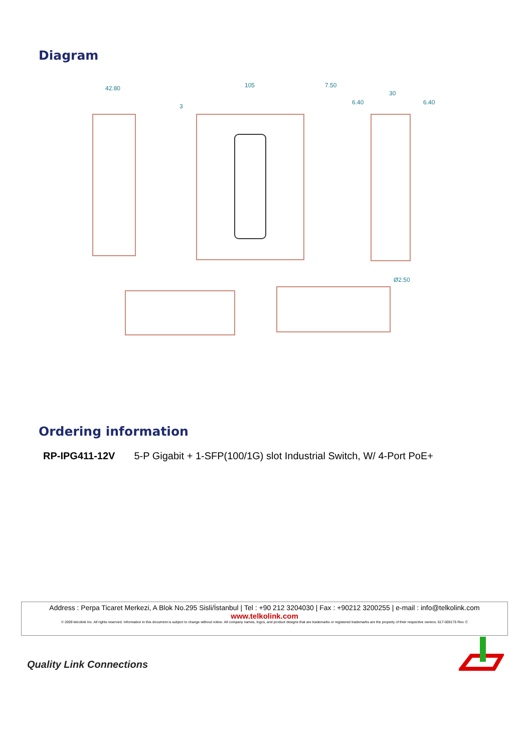Diagram
42.80
105
7.50
30
6.40
6.40
3
Ø2.50
Ordering information
RP-IPG411-12V 5-P Gigabit + 1-SFP(100/1G) slot Industrial Switch, W/ 4-Port PoE+
Address : Perpa Ticaret Merkezi, A Blok No.295 Sisli/İstanbul | Tel : +90 212 3204030 | Fax : +90212 3200255 | e-mail : info@telkolink.com
www.telkolink.com
© 2009 telcolink Inc. All rights reserved. Information in this document is subject to change without notice. All company names, logos, and product designs that are trademarks or registered trademarks are the property of their respective owners. 617-000175 Rev. C
Quality Link Connections